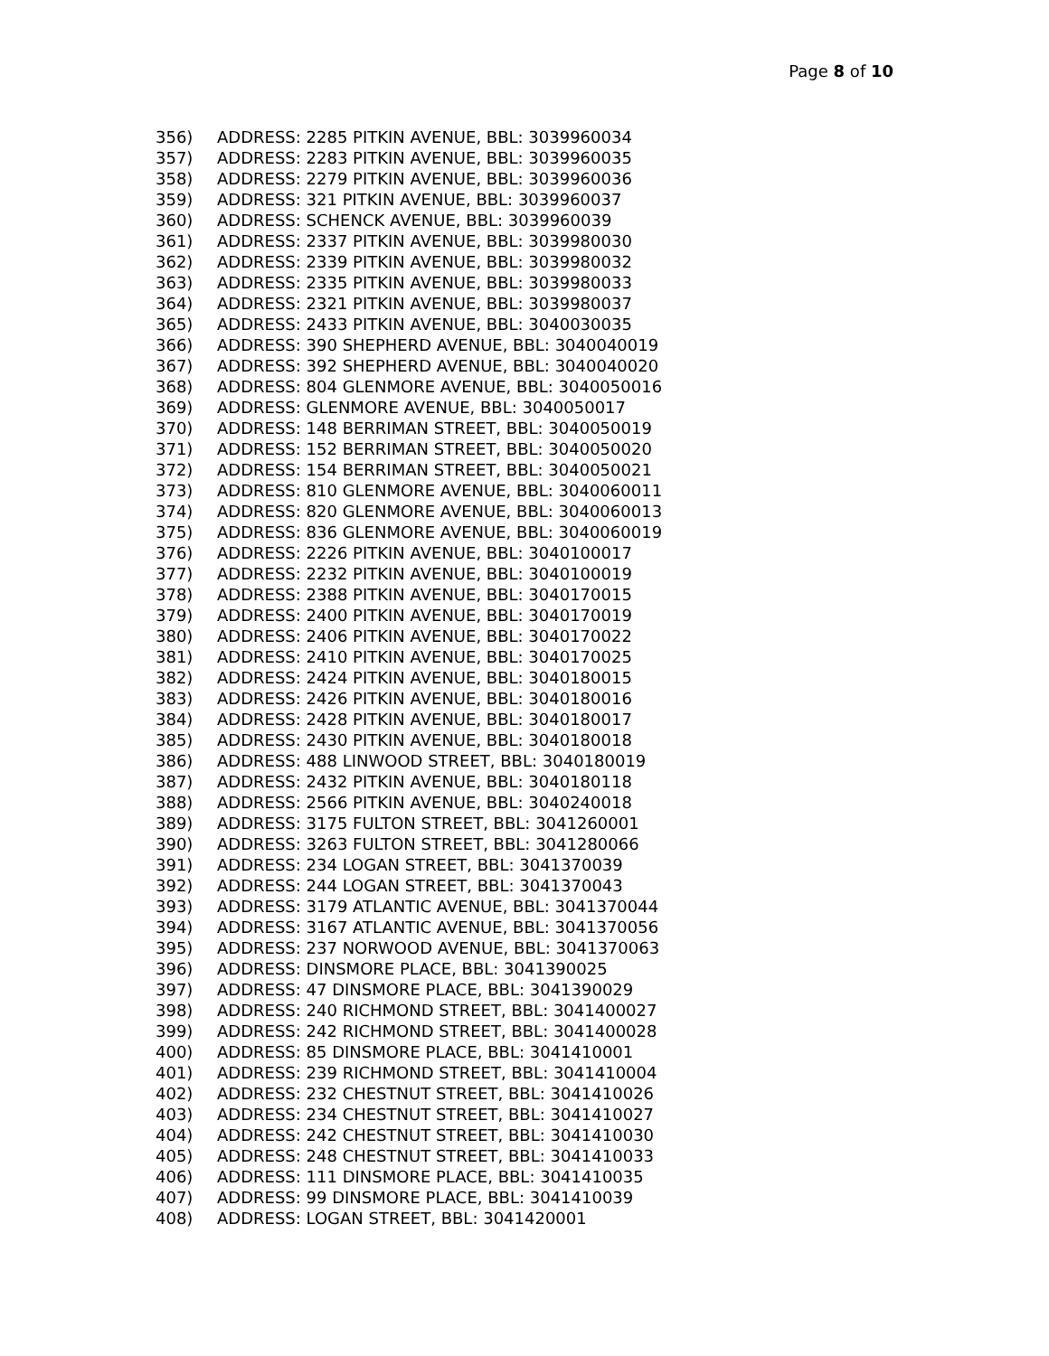Page 8 of 10
356) ADDRESS: 2285 PITKIN AVENUE, BBL: 3039960034
357) ADDRESS: 2283 PITKIN AVENUE, BBL: 3039960035
358) ADDRESS: 2279 PITKIN AVENUE, BBL: 3039960036
359) ADDRESS: 321 PITKIN AVENUE, BBL: 3039960037
360) ADDRESS: SCHENCK AVENUE, BBL: 3039960039
361) ADDRESS: 2337 PITKIN AVENUE, BBL: 3039980030
362) ADDRESS: 2339 PITKIN AVENUE, BBL: 3039980032
363) ADDRESS: 2335 PITKIN AVENUE, BBL: 3039980033
364) ADDRESS: 2321 PITKIN AVENUE, BBL: 3039980037
365) ADDRESS: 2433 PITKIN AVENUE, BBL: 3040030035
366) ADDRESS: 390 SHEPHERD AVENUE, BBL: 3040040019
367) ADDRESS: 392 SHEPHERD AVENUE, BBL: 3040040020
368) ADDRESS: 804 GLENMORE AVENUE, BBL: 3040050016
369) ADDRESS: GLENMORE AVENUE, BBL: 3040050017
370) ADDRESS: 148 BERRIMAN STREET, BBL: 3040050019
371) ADDRESS: 152 BERRIMAN STREET, BBL: 3040050020
372) ADDRESS: 154 BERRIMAN STREET, BBL: 3040050021
373) ADDRESS: 810 GLENMORE AVENUE, BBL: 3040060011
374) ADDRESS: 820 GLENMORE AVENUE, BBL: 3040060013
375) ADDRESS: 836 GLENMORE AVENUE, BBL: 3040060019
376) ADDRESS: 2226 PITKIN AVENUE, BBL: 3040100017
377) ADDRESS: 2232 PITKIN AVENUE, BBL: 3040100019
378) ADDRESS: 2388 PITKIN AVENUE, BBL: 3040170015
379) ADDRESS: 2400 PITKIN AVENUE, BBL: 3040170019
380) ADDRESS: 2406 PITKIN AVENUE, BBL: 3040170022
381) ADDRESS: 2410 PITKIN AVENUE, BBL: 3040170025
382) ADDRESS: 2424 PITKIN AVENUE, BBL: 3040180015
383) ADDRESS: 2426 PITKIN AVENUE, BBL: 3040180016
384) ADDRESS: 2428 PITKIN AVENUE, BBL: 3040180017
385) ADDRESS: 2430 PITKIN AVENUE, BBL: 3040180018
386) ADDRESS: 488 LINWOOD STREET, BBL: 3040180019
387) ADDRESS: 2432 PITKIN AVENUE, BBL: 3040180118
388) ADDRESS: 2566 PITKIN AVENUE, BBL: 3040240018
389) ADDRESS: 3175 FULTON STREET, BBL: 3041260001
390) ADDRESS: 3263 FULTON STREET, BBL: 3041280066
391) ADDRESS: 234 LOGAN STREET, BBL: 3041370039
392) ADDRESS: 244 LOGAN STREET, BBL: 3041370043
393) ADDRESS: 3179 ATLANTIC AVENUE, BBL: 3041370044
394) ADDRESS: 3167 ATLANTIC AVENUE, BBL: 3041370056
395) ADDRESS: 237 NORWOOD AVENUE, BBL: 3041370063
396) ADDRESS: DINSMORE PLACE, BBL: 3041390025
397) ADDRESS: 47 DINSMORE PLACE, BBL: 3041390029
398) ADDRESS: 240 RICHMOND STREET, BBL: 3041400027
399) ADDRESS: 242 RICHMOND STREET, BBL: 3041400028
400) ADDRESS: 85 DINSMORE PLACE, BBL: 3041410001
401) ADDRESS: 239 RICHMOND STREET, BBL: 3041410004
402) ADDRESS: 232 CHESTNUT STREET, BBL: 3041410026
403) ADDRESS: 234 CHESTNUT STREET, BBL: 3041410027
404) ADDRESS: 242 CHESTNUT STREET, BBL: 3041410030
405) ADDRESS: 248 CHESTNUT STREET, BBL: 3041410033
406) ADDRESS: 111 DINSMORE PLACE, BBL: 3041410035
407) ADDRESS: 99 DINSMORE PLACE, BBL: 3041410039
408) ADDRESS: LOGAN STREET, BBL: 3041420001